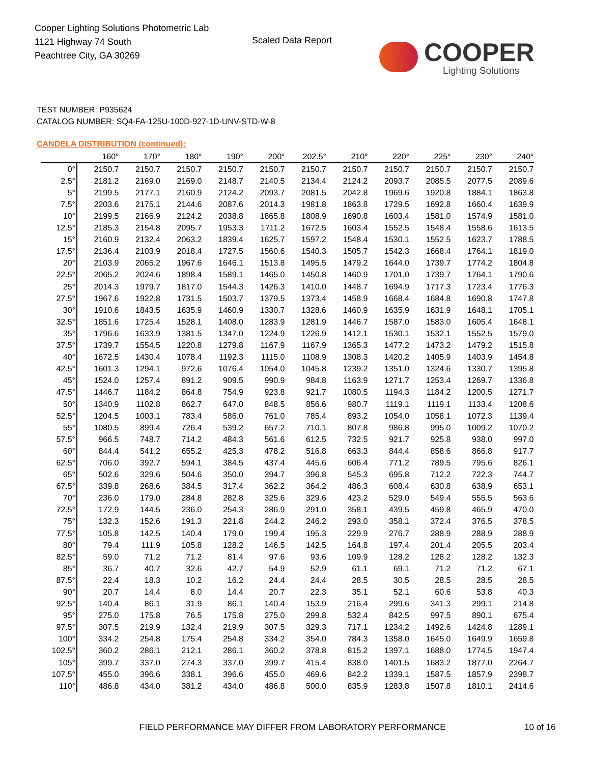Cooper Lighting Solutions Photometric Lab
1121 Highway 74 South
Peachtree City, GA 30269
Scaled Data Report
COOPER
Lighting Solutions
TEST NUMBER: P935624
CATALOG NUMBER: SQ4-FA-125U-100D-927-1D-UNV-STD-W-8
CANDELA DISTRIBUTION (continued):
| | 160° | 170° | 180° | 190° | 200° | 202.5° | 210° | 220° | 225° | 230° | 240° |
| --- | --- | --- | --- | --- | --- | --- | --- | --- | --- | --- | --- |
| 0° | 2150.7 | 2150.7 | 2150.7 | 2150.7 | 2150.7 | 2150.7 | 2150.7 | 2150.7 | 2150.7 | 2150.7 | 2150.7 |
| 2.5° | 2181.2 | 2169.0 | 2169.0 | 2148.7 | 2140.5 | 2134.4 | 2124.2 | 2093.7 | 2085.5 | 2077.5 | 2089.6 |
| 5° | 2199.5 | 2177.1 | 2160.9 | 2124.2 | 2093.7 | 2081.5 | 2042.8 | 1969.6 | 1920.8 | 1884.1 | 1863.8 |
| 7.5° | 2203.6 | 2175.1 | 2144.6 | 2087.6 | 2014.3 | 1981.8 | 1863.8 | 1729.5 | 1692.8 | 1660.4 | 1639.9 |
| 10° | 2199.5 | 2166.9 | 2124.2 | 2038.8 | 1865.8 | 1808.9 | 1690.8 | 1603.4 | 1581.0 | 1574.9 | 1581.0 |
| 12.5° | 2185.3 | 2154.8 | 2095.7 | 1953.3 | 1711.2 | 1672.5 | 1603.4 | 1552.5 | 1548.4 | 1558.6 | 1613.5 |
| 15° | 2160.9 | 2132.4 | 2063.2 | 1839.4 | 1625.7 | 1597.2 | 1548.4 | 1530.1 | 1552.5 | 1623.7 | 1788.5 |
| 17.5° | 2136.4 | 2103.9 | 2018.4 | 1727.5 | 1560.6 | 1540.3 | 1505.7 | 1542.3 | 1668.4 | 1764.1 | 1819.0 |
| 20° | 2103.9 | 2065.2 | 1967.6 | 1646.1 | 1513.8 | 1495.5 | 1479.2 | 1644.0 | 1739.7 | 1774.2 | 1804.8 |
| 22.5° | 2065.2 | 2024.6 | 1898.4 | 1589.1 | 1465.0 | 1450.8 | 1460.9 | 1701.0 | 1739.7 | 1764.1 | 1790.6 |
| 25° | 2014.3 | 1979.7 | 1817.0 | 1544.3 | 1426.3 | 1410.0 | 1448.7 | 1694.9 | 1717.3 | 1723.4 | 1776.3 |
| 27.5° | 1967.6 | 1922.8 | 1731.5 | 1503.7 | 1379.5 | 1373.4 | 1458.9 | 1668.4 | 1684.8 | 1690.8 | 1747.8 |
| 30° | 1910.6 | 1843.5 | 1635.9 | 1460.9 | 1330.7 | 1328.6 | 1460.9 | 1635.9 | 1631.9 | 1648.1 | 1705.1 |
| 32.5° | 1851.6 | 1725.4 | 1528.1 | 1408.0 | 1283.9 | 1281.9 | 1446.7 | 1587.0 | 1583.0 | 1605.4 | 1648.1 |
| 35° | 1796.6 | 1633.9 | 1381.5 | 1347.0 | 1224.9 | 1226.9 | 1412.1 | 1530.1 | 1532.1 | 1552.5 | 1579.0 |
| 37.5° | 1739.7 | 1554.5 | 1220.8 | 1279.8 | 1167.9 | 1167.9 | 1365.3 | 1477.2 | 1473.2 | 1479.2 | 1515.8 |
| 40° | 1672.5 | 1430.4 | 1078.4 | 1192.3 | 1115.0 | 1108.9 | 1308.3 | 1420.2 | 1405.9 | 1403.9 | 1454.8 |
| 42.5° | 1601.3 | 1294.1 | 972.6 | 1076.4 | 1054.0 | 1045.8 | 1239.2 | 1351.0 | 1324.6 | 1330.7 | 1395.8 |
| 45° | 1524.0 | 1257.4 | 891.2 | 909.5 | 990.9 | 984.8 | 1163.9 | 1271.7 | 1253.4 | 1269.7 | 1336.8 |
| 47.5° | 1446.7 | 1184.2 | 864.8 | 754.9 | 923.8 | 921.7 | 1080.5 | 1194.3 | 1184.2 | 1200.5 | 1271.7 |
| 50° | 1340.9 | 1102.8 | 862.7 | 647.0 | 848.5 | 856.6 | 980.7 | 1119.1 | 1119.1 | 1133.4 | 1208.6 |
| 52.5° | 1204.5 | 1003.1 | 783.4 | 586.0 | 761.0 | 785.4 | 893.2 | 1054.0 | 1058.1 | 1072.3 | 1139.4 |
| 55° | 1080.5 | 899.4 | 726.4 | 539.2 | 657.2 | 710.1 | 807.8 | 986.8 | 995.0 | 1009.2 | 1070.2 |
| 57.5° | 966.5 | 748.7 | 714.2 | 484.3 | 561.6 | 612.5 | 732.5 | 921.7 | 925.8 | 938.0 | 997.0 |
| 60° | 844.4 | 541.2 | 655.2 | 425.3 | 478.2 | 516.8 | 663.3 | 844.4 | 858.6 | 866.8 | 917.7 |
| 62.5° | 706.0 | 392.7 | 594.1 | 384.5 | 437.4 | 445.6 | 606.4 | 771.2 | 789.5 | 795.6 | 826.1 |
| 65° | 502.6 | 329.6 | 504.6 | 350.0 | 394.7 | 396.8 | 545.3 | 695.8 | 712.2 | 722.3 | 744.7 |
| 67.5° | 339.8 | 268.6 | 384.5 | 317.4 | 362.2 | 364.2 | 486.3 | 608.4 | 630.8 | 638.9 | 653.1 |
| 70° | 236.0 | 179.0 | 284.8 | 282.8 | 325.6 | 329.6 | 423.2 | 529.0 | 549.4 | 555.5 | 563.6 |
| 72.5° | 172.9 | 144.5 | 236.0 | 254.3 | 286.9 | 291.0 | 358.1 | 439.5 | 459.8 | 465.9 | 470.0 |
| 75° | 132.3 | 152.6 | 191.3 | 221.8 | 244.2 | 246.2 | 293.0 | 358.1 | 372.4 | 376.5 | 378.5 |
| 77.5° | 105.8 | 142.5 | 140.4 | 179.0 | 199.4 | 195.3 | 229.9 | 276.7 | 288.9 | 288.9 | 288.9 |
| 80° | 79.4 | 111.9 | 105.8 | 128.2 | 146.5 | 142.5 | 164.8 | 197.4 | 201.4 | 205.5 | 203.4 |
| 82.5° | 59.0 | 71.2 | 71.2 | 81.4 | 97.6 | 93.6 | 109.9 | 128.2 | 128.2 | 128.2 | 132.3 |
| 85° | 36.7 | 40.7 | 32.6 | 42.7 | 54.9 | 52.9 | 61.1 | 69.1 | 71.2 | 71.2 | 67.1 |
| 87.5° | 22.4 | 18.3 | 10.2 | 16.2 | 24.4 | 24.4 | 28.5 | 30.5 | 28.5 | 28.5 | 28.5 |
| 90° | 20.7 | 14.4 | 8.0 | 14.4 | 20.7 | 22.3 | 35.1 | 52.1 | 60.6 | 53.8 | 40.3 |
| 92.5° | 140.4 | 86.1 | 31.9 | 86.1 | 140.4 | 153.9 | 216.4 | 299.6 | 341.3 | 299.1 | 214.8 |
| 95° | 275.0 | 175.8 | 76.5 | 175.8 | 275.0 | 299.8 | 532.4 | 842.5 | 997.5 | 890.1 | 675.4 |
| 97.5° | 307.5 | 219.9 | 132.4 | 219.9 | 307.5 | 329.3 | 717.1 | 1234.2 | 1492.6 | 1424.8 | 1289.1 |
| 100° | 334.2 | 254.8 | 175.4 | 254.8 | 334.2 | 354.0 | 784.3 | 1358.0 | 1645.0 | 1649.9 | 1659.8 |
| 102.5° | 360.2 | 286.1 | 212.1 | 286.1 | 360.2 | 378.8 | 815.2 | 1397.1 | 1688.0 | 1774.5 | 1947.4 |
| 105° | 399.7 | 337.0 | 274.3 | 337.0 | 399.7 | 415.4 | 838.0 | 1401.5 | 1683.2 | 1877.0 | 2264.7 |
| 107.5° | 455.0 | 396.6 | 338.1 | 396.6 | 455.0 | 469.6 | 842.2 | 1339.1 | 1587.5 | 1857.9 | 2398.7 |
| 110° | 486.8 | 434.0 | 381.2 | 434.0 | 486.8 | 500.0 | 835.9 | 1283.8 | 1507.8 | 1810.1 | 2414.6 |
FIELD PERFORMANCE MAY DIFFER FROM LABORATORY PERFORMANCE
10 of 16